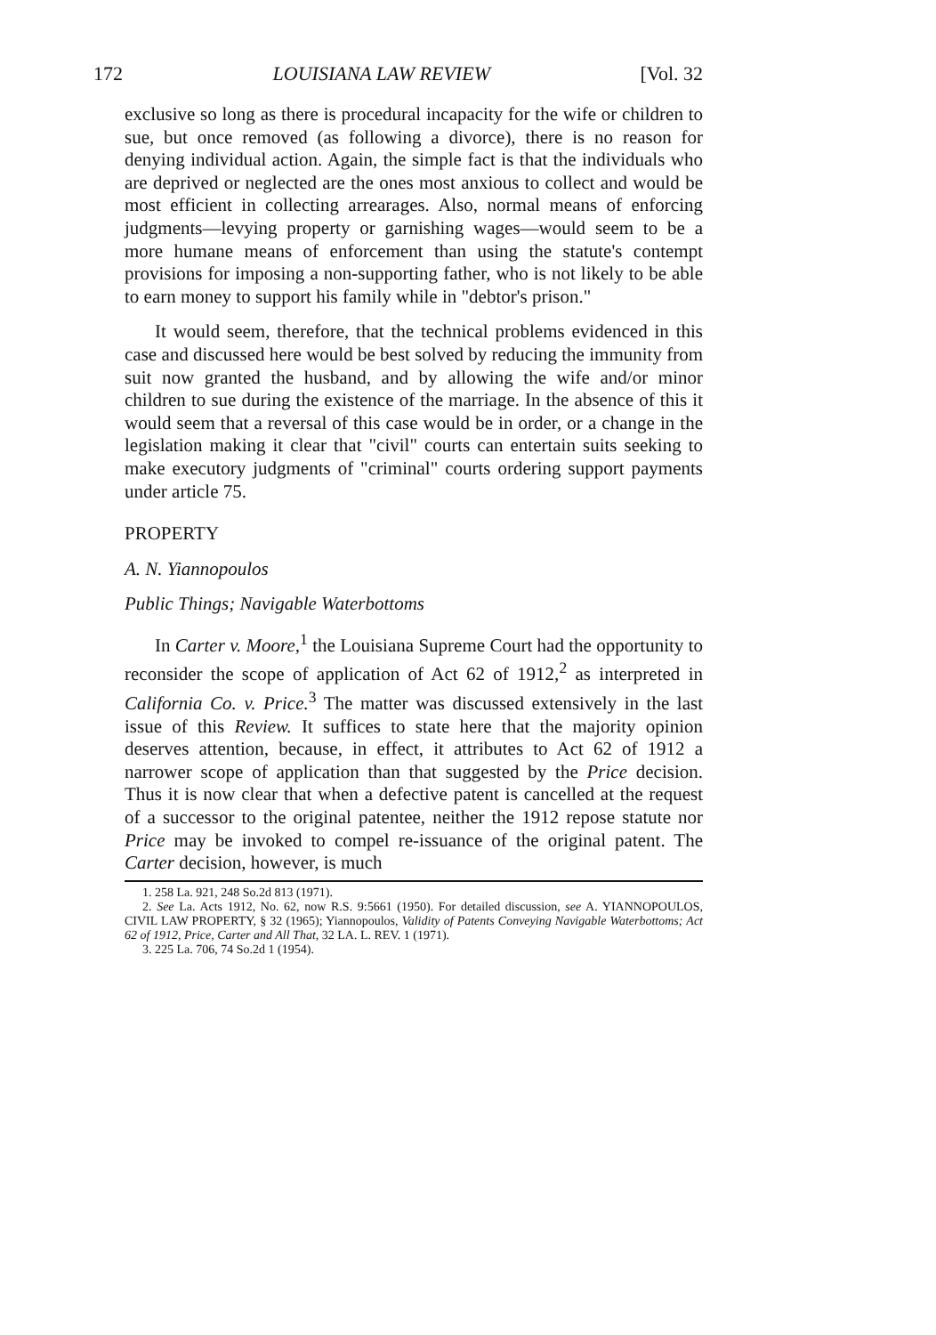172 LOUISIANA LAW REVIEW [Vol. 32
exclusive so long as there is procedural incapacity for the wife or children to sue, but once removed (as following a divorce), there is no reason for denying individual action. Again, the simple fact is that the individuals who are deprived or neglected are the ones most anxious to collect and would be most efficient in collecting arrearages. Also, normal means of enforcing judgments—levying property or garnishing wages—would seem to be a more humane means of enforcement than using the statute's contempt provisions for imposing a non-supporting father, who is not likely to be able to earn money to support his family while in "debtor's prison."
It would seem, therefore, that the technical problems evidenced in this case and discussed here would be best solved by reducing the immunity from suit now granted the husband, and by allowing the wife and/or minor children to sue during the existence of the marriage. In the absence of this it would seem that a reversal of this case would be in order, or a change in the legislation making it clear that "civil" courts can entertain suits seeking to make executory judgments of "criminal" courts ordering support payments under article 75.
PROPERTY
A. N. Yiannopoulos
Public Things; Navigable Waterbottoms
In Carter v. Moore,<sup>1</sup> the Louisiana Supreme Court had the opportunity to reconsider the scope of application of Act 62 of 1912,<sup>2</sup> as interpreted in California Co. v. Price.<sup>3</sup> The matter was discussed extensively in the last issue of this Review. It suffices to state here that the majority opinion deserves attention, because, in effect, it attributes to Act 62 of 1912 a narrower scope of application than that suggested by the Price decision. Thus it is now clear that when a defective patent is cancelled at the request of a successor to the original patentee, neither the 1912 repose statute nor Price may be invoked to compel re-issuance of the original patent. The Carter decision, however, is much
1. 258 La. 921, 248 So.2d 813 (1971).
2. See La. Acts 1912, No. 62, now R.S. 9:5661 (1950). For detailed discussion, see A. YIANNOPOULOS, CIVIL LAW PROPERTY, § 32 (1965); Yiannopoulos, Validity of Patents Conveying Navigable Waterbottoms; Act 62 of 1912, Price, Carter and All That, 32 LA. L. REV. 1 (1971).
3. 225 La. 706, 74 So.2d 1 (1954).